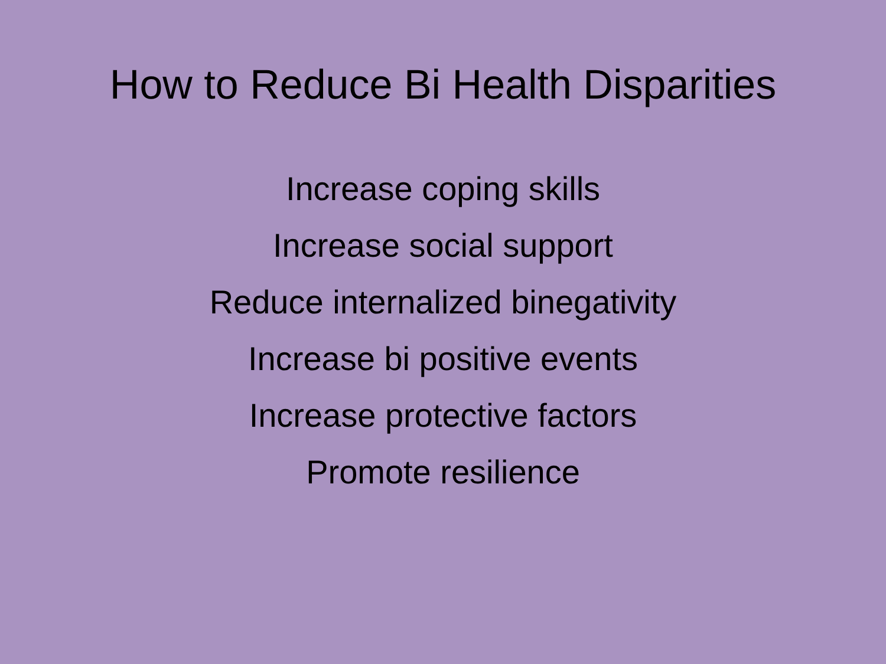How to Reduce Bi Health Disparities
Increase coping skills
Increase social support
Reduce internalized binegativity
Increase bi positive events
Increase protective factors
Promote resilience